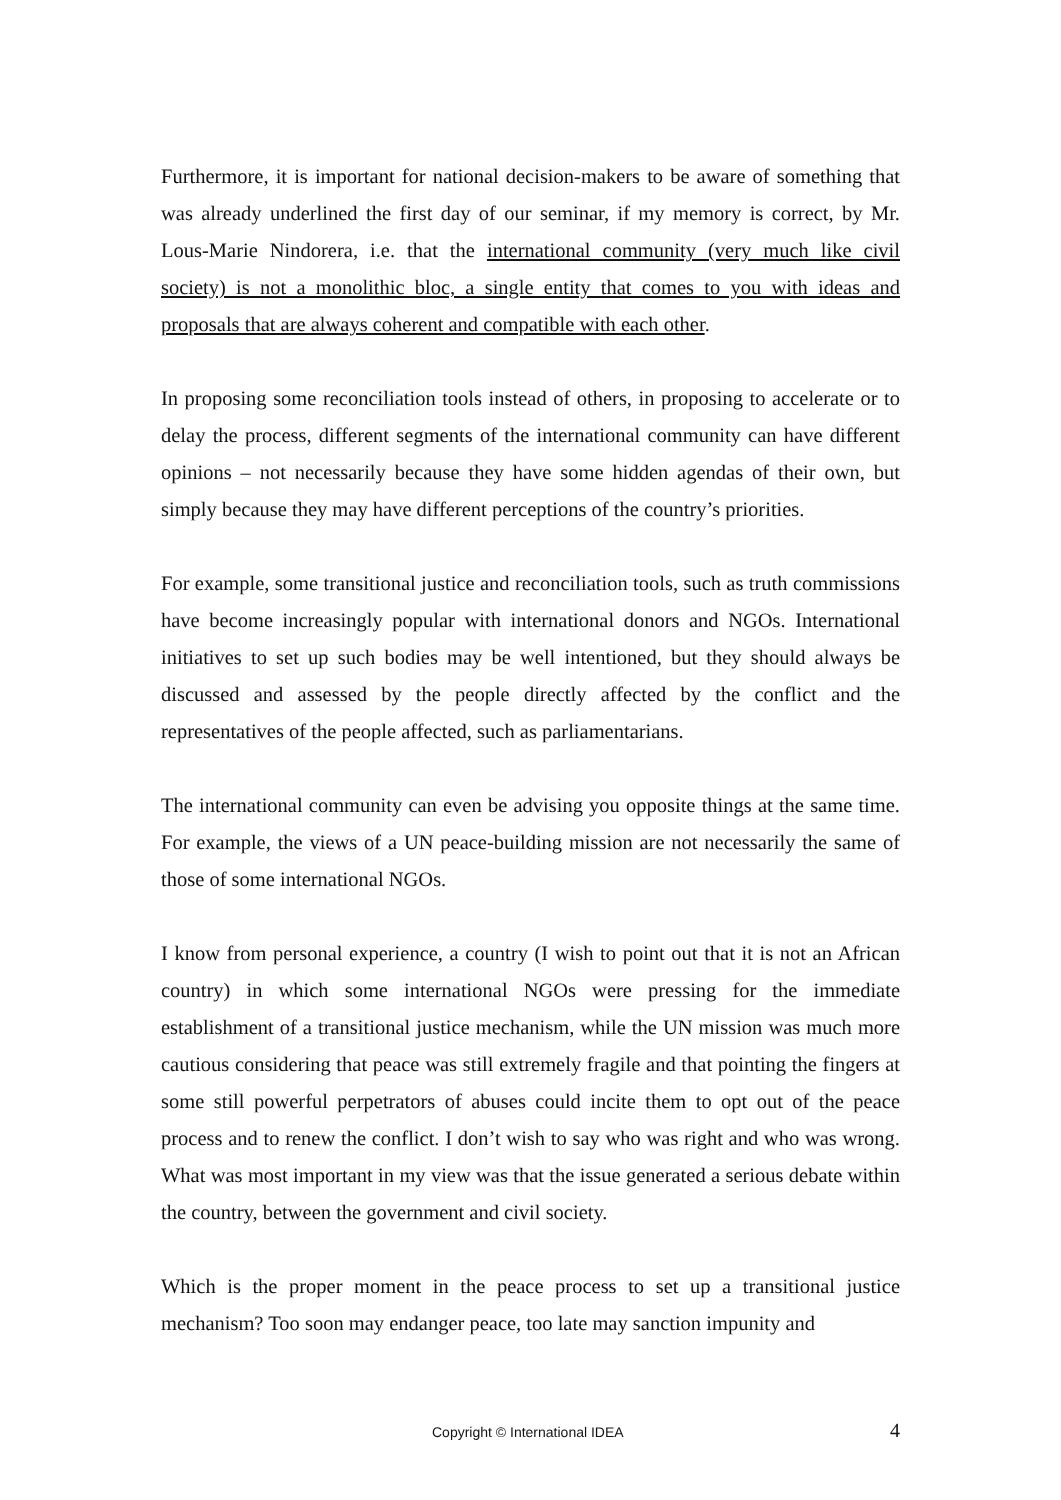Furthermore, it is important for national decision-makers to be aware of something that was already underlined the first day of our seminar, if my memory is correct, by Mr. Lous-Marie Nindorera, i.e. that the international community (very much like civil society) is not a monolithic bloc, a single entity that comes to you with ideas and proposals that are always coherent and compatible with each other.
In proposing some reconciliation tools instead of others, in proposing to accelerate or to delay the process, different segments of the international community can have different opinions – not necessarily because they have some hidden agendas of their own, but simply because they may have different perceptions of the country’s priorities.
For example, some transitional justice and reconciliation tools, such as truth commissions have become increasingly popular with international donors and NGOs. International initiatives to set up such bodies may be well intentioned, but they should always be discussed and assessed by the people directly affected by the conflict and the representatives of the people affected, such as parliamentarians.
The international community can even be advising you opposite things at the same time. For example, the views of a UN peace-building mission are not necessarily the same of those of some international NGOs.
I know from personal experience, a country (I wish to point out that it is not an African country) in which some international NGOs were pressing for the immediate establishment of a transitional justice mechanism, while the UN mission was much more cautious considering that peace was still extremely fragile and that pointing the fingers at some still powerful perpetrators of abuses could incite them to opt out of the peace process and to renew the conflict. I don’t wish to say who was right and who was wrong. What was most important in my view was that the issue generated a serious debate within the country, between the government and civil society.
Which is the proper moment in the peace process to set up a transitional justice mechanism? Too soon may endanger peace, too late may sanction impunity and
Copyright © International IDEA 4